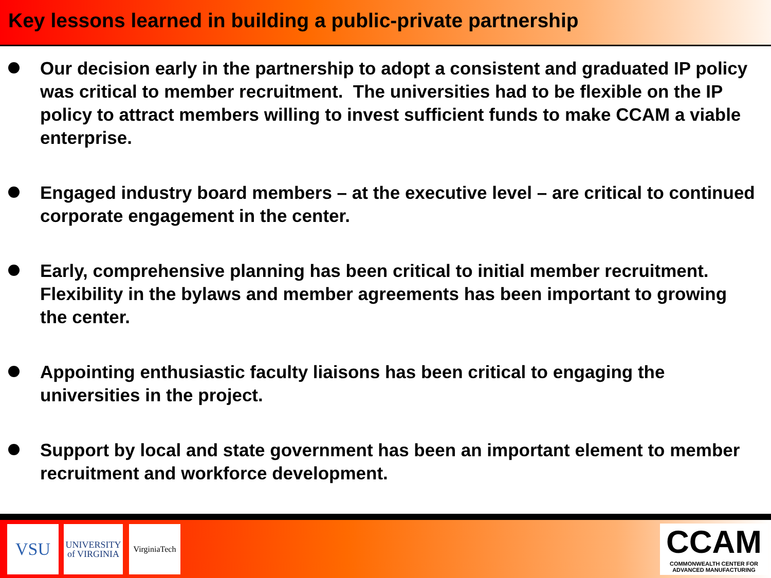Key lessons learned in building a public-private partnership
Our decision early in the partnership to adopt a consistent and graduated IP policy was critical to member recruitment. The universities had to be flexible on the IP policy to attract members willing to invest sufficient funds to make CCAM a viable enterprise.
Engaged industry board members – at the executive level – are critical to continued corporate engagement in the center.
Early, comprehensive planning has been critical to initial member recruitment. Flexibility in the bylaws and member agreements has been important to growing the center.
Appointing enthusiastic faculty liaisons has been critical to engaging the universities in the project.
Support by local and state government has been an important element to member recruitment and workforce development.
VSU
UNIVERSITY
of VIRGINIA
VirginiaTech
CCAM
COMMONWEALTH CENTER FOR
ADVANCED MANUFACTURING